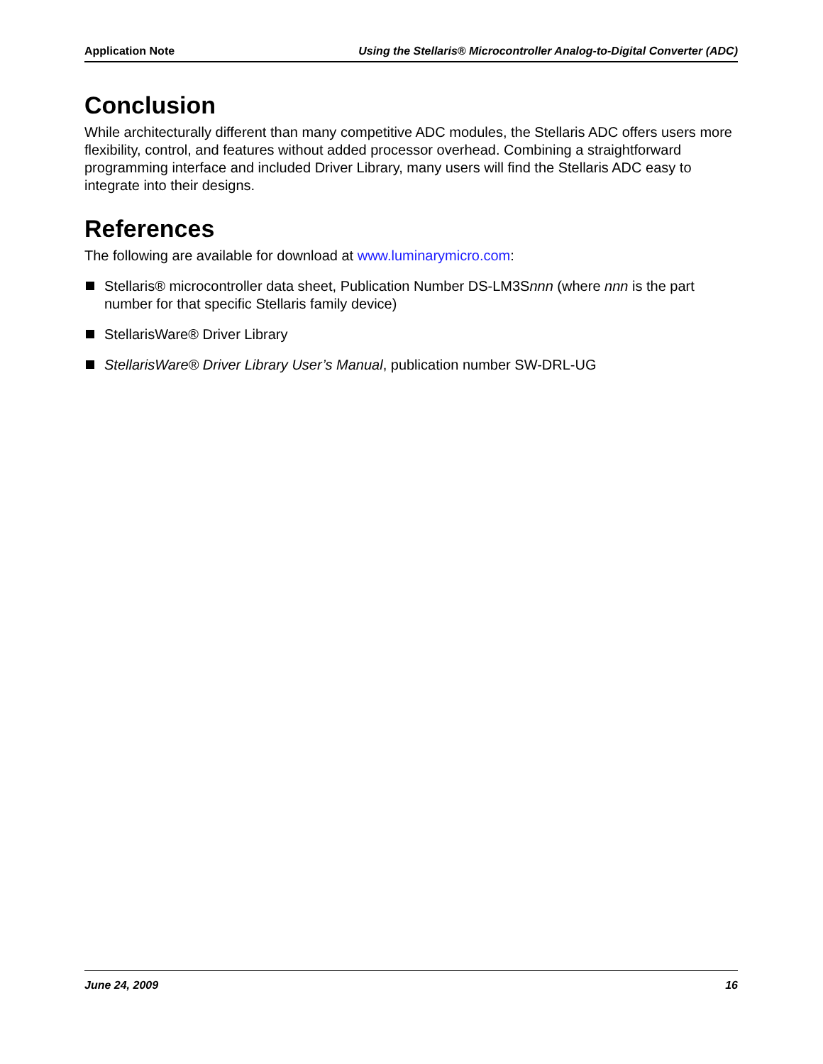Application Note Using the Stellaris® Microcontroller Analog-to-Digital Converter (ADC)
Conclusion
While architecturally different than many competitive ADC modules, the Stellaris ADC offers users more flexibility, control, and features without added processor overhead. Combining a straightforward programming interface and included Driver Library, many users will find the Stellaris ADC easy to integrate into their designs.
References
The following are available for download at www.luminarymicro.com:
Stellaris® microcontroller data sheet, Publication Number DS-LM3Snnn (where nnn is the part number for that specific Stellaris family device)
StellarisWare® Driver Library
StellarisWare® Driver Library User’s Manual, publication number SW-DRL-UG
June 24, 2009 16